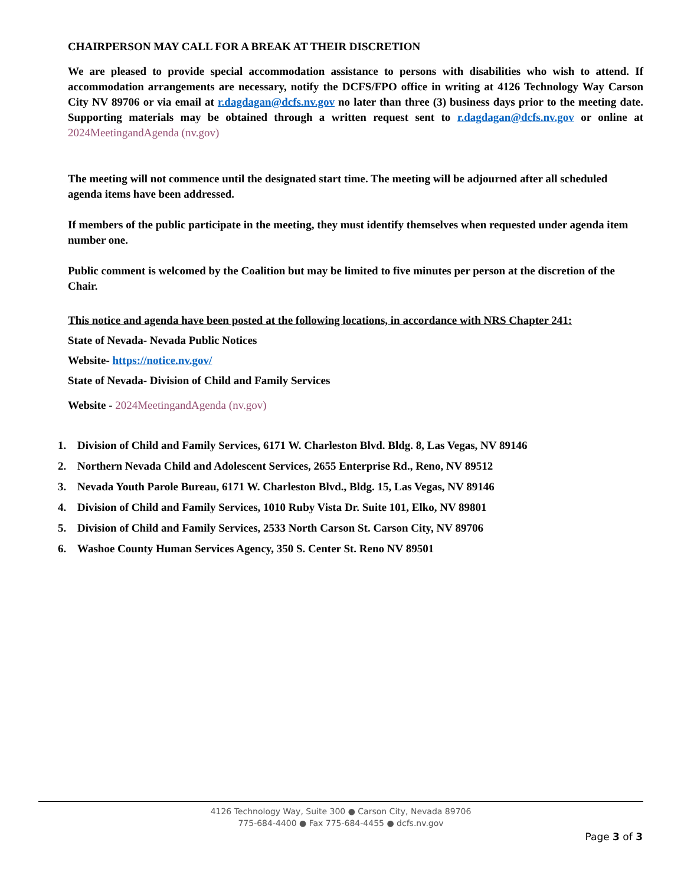CHAIRPERSON MAY CALL FOR A BREAK AT THEIR DISCRETION
We are pleased to provide special accommodation assistance to persons with disabilities who wish to attend. If accommodation arrangements are necessary, notify the DCFS/FPO office in writing at 4126 Technology Way Carson City NV 89706 or via email at r.dagdagan@dcfs.nv.gov no later than three (3) business days prior to the meeting date. Supporting materials may be obtained through a written request sent to r.dagdagan@dcfs.nv.gov or online at 2024MeetingandAgenda (nv.gov)
The meeting will not commence until the designated start time. The meeting will be adjourned after all scheduled agenda items have been addressed.
If members of the public participate in the meeting, they must identify themselves when requested under agenda item number one.
Public comment is welcomed by the Coalition but may be limited to five minutes per person at the discretion of the Chair.
This notice and agenda have been posted at the following locations, in accordance with NRS Chapter 241:
State of Nevada- Nevada Public Notices
Website- https://notice.nv.gov/
State of Nevada- Division of Child and Family Services
Website - 2024MeetingandAgenda (nv.gov)
1. Division of Child and Family Services, 6171 W. Charleston Blvd. Bldg. 8, Las Vegas, NV 89146
2. Northern Nevada Child and Adolescent Services, 2655 Enterprise Rd., Reno, NV 89512
3. Nevada Youth Parole Bureau, 6171 W. Charleston Blvd., Bldg. 15, Las Vegas, NV 89146
4. Division of Child and Family Services, 1010 Ruby Vista Dr. Suite 101, Elko, NV 89801
5. Division of Child and Family Services, 2533 North Carson St. Carson City, NV 89706
6. Washoe County Human Services Agency, 350 S. Center St. Reno NV 89501
4126 Technology Way, Suite 300 ● Carson City, Nevada 89706
775-684-4400 ● Fax 775-684-4455 ● dcfs.nv.gov
Page 3 of 3